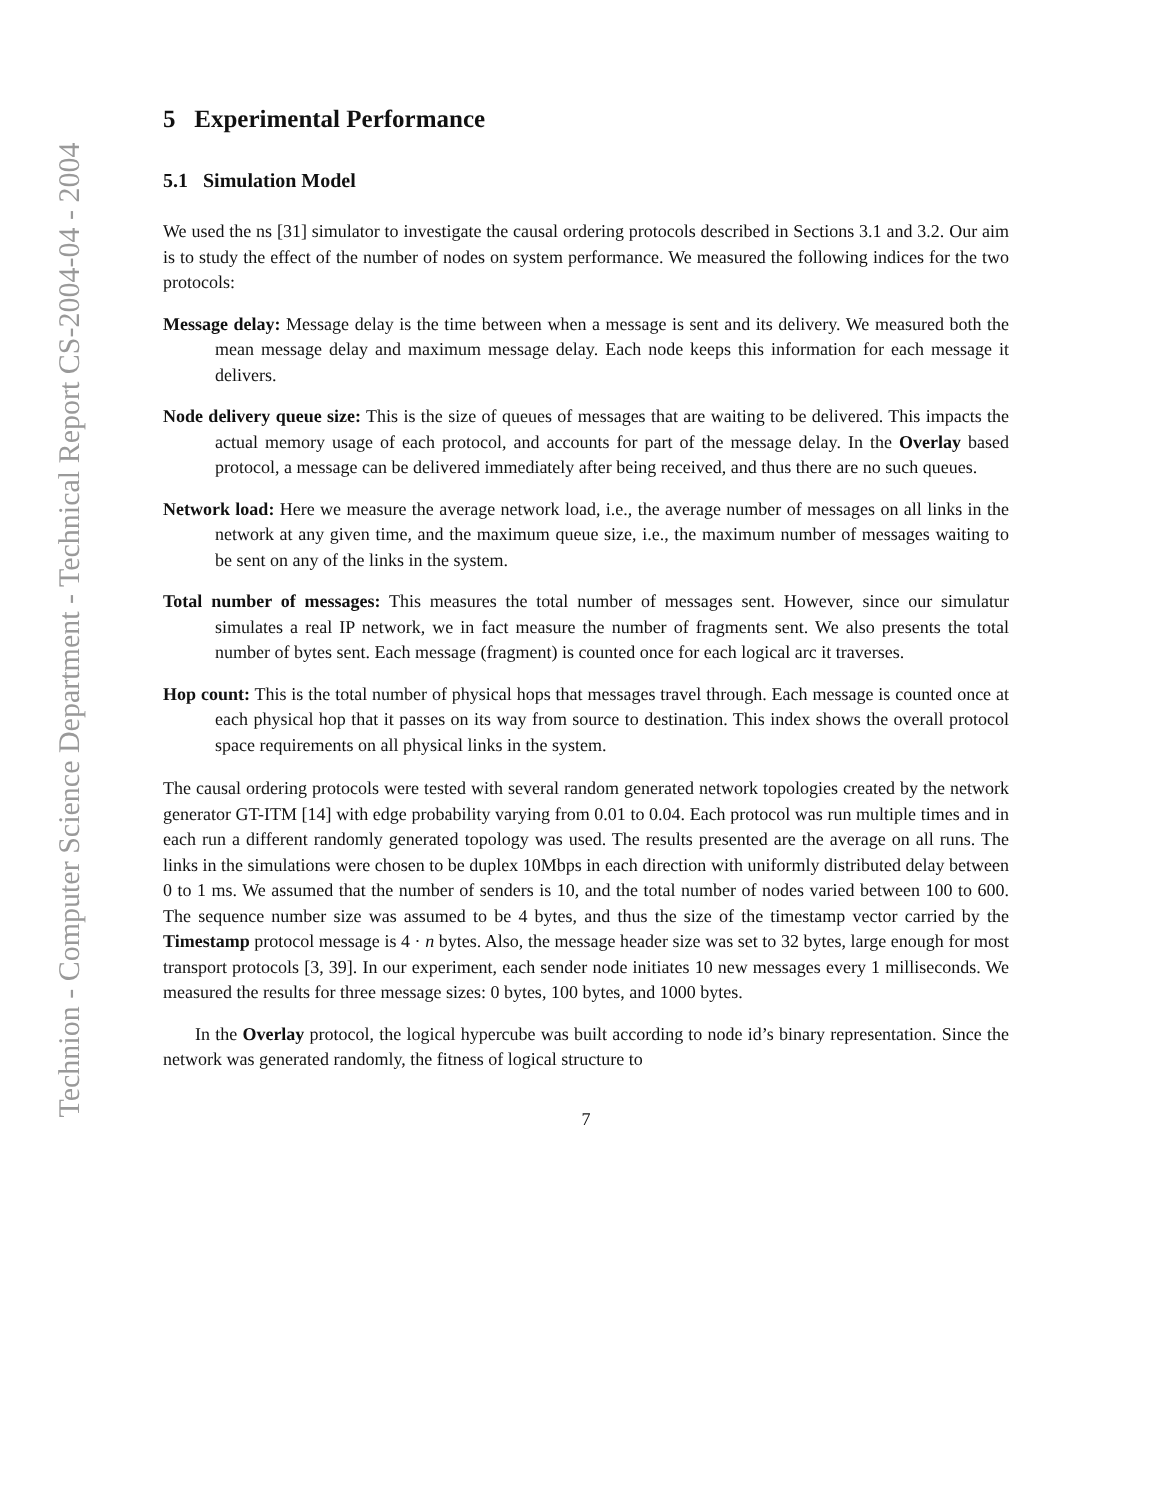Technion - Computer Science Department - Technical Report CS-2004-04 - 2004
5 Experimental Performance
5.1 Simulation Model
We used the ns [31] simulator to investigate the causal ordering protocols described in Sections 3.1 and 3.2. Our aim is to study the effect of the number of nodes on system performance. We measured the following indices for the two protocols:
Message delay: Message delay is the time between when a message is sent and its delivery. We measured both the mean message delay and maximum message delay. Each node keeps this information for each message it delivers.
Node delivery queue size: This is the size of queues of messages that are waiting to be delivered. This impacts the actual memory usage of each protocol, and accounts for part of the message delay. In the Overlay based protocol, a message can be delivered immediately after being received, and thus there are no such queues.
Network load: Here we measure the average network load, i.e., the average number of messages on all links in the network at any given time, and the maximum queue size, i.e., the maximum number of messages waiting to be sent on any of the links in the system.
Total number of messages: This measures the total number of messages sent. However, since our simulatur simulates a real IP network, we in fact measure the number of fragments sent. We also presents the total number of bytes sent. Each message (fragment) is counted once for each logical arc it traverses.
Hop count: This is the total number of physical hops that messages travel through. Each message is counted once at each physical hop that it passes on its way from source to destination. This index shows the overall protocol space requirements on all physical links in the system.
The causal ordering protocols were tested with several random generated network topologies created by the network generator GT-ITM [14] with edge probability varying from 0.01 to 0.04. Each protocol was run multiple times and in each run a different randomly generated topology was used. The results presented are the average on all runs. The links in the simulations were chosen to be duplex 10Mbps in each direction with uniformly distributed delay between 0 to 1 ms. We assumed that the number of senders is 10, and the total number of nodes varied between 100 to 600. The sequence number size was assumed to be 4 bytes, and thus the size of the timestamp vector carried by the Timestamp protocol message is 4 · n bytes. Also, the message header size was set to 32 bytes, large enough for most transport protocols [3, 39]. In our experiment, each sender node initiates 10 new messages every 1 milliseconds. We measured the results for three message sizes: 0 bytes, 100 bytes, and 1000 bytes.
In the Overlay protocol, the logical hypercube was built according to node id’s binary representation. Since the network was generated randomly, the fitness of logical structure to
7